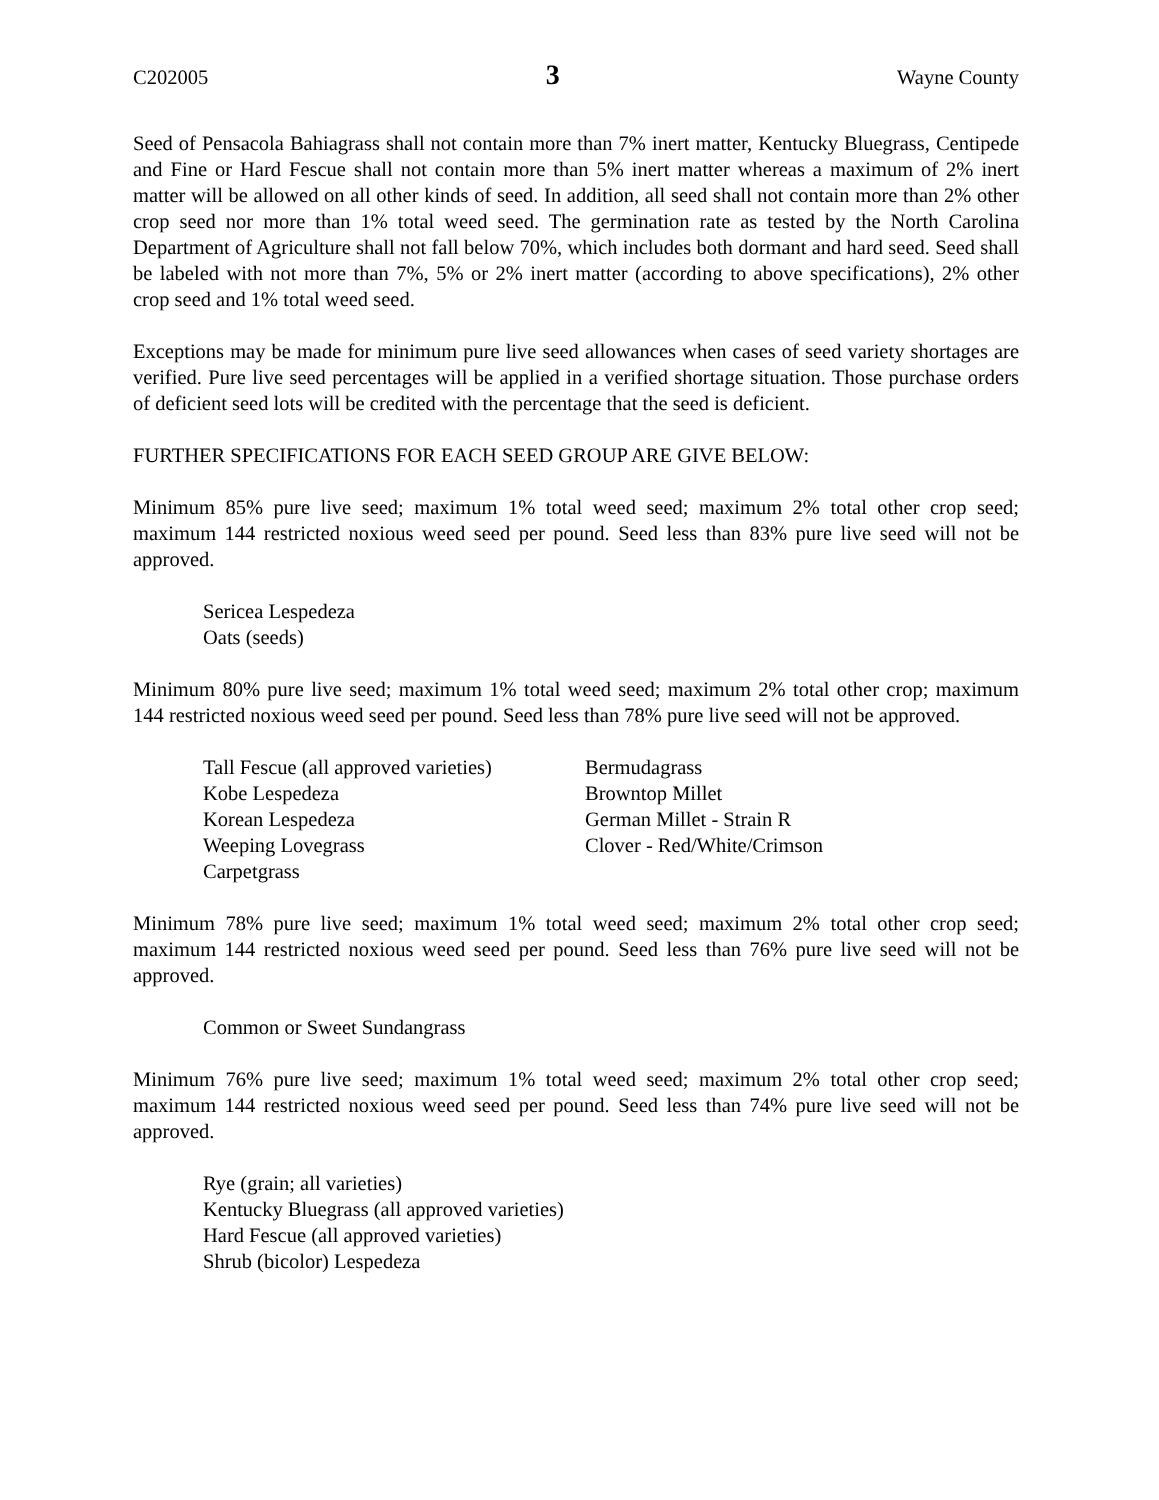C202005 3 Wayne County
Seed of Pensacola Bahiagrass shall not contain more than 7% inert matter, Kentucky Bluegrass, Centipede and Fine or Hard Fescue shall not contain more than 5% inert matter whereas a maximum of 2% inert matter will be allowed on all other kinds of seed. In addition, all seed shall not contain more than 2% other crop seed nor more than 1% total weed seed. The germination rate as tested by the North Carolina Department of Agriculture shall not fall below 70%, which includes both dormant and hard seed. Seed shall be labeled with not more than 7%, 5% or 2% inert matter (according to above specifications), 2% other crop seed and 1% total weed seed.
Exceptions may be made for minimum pure live seed allowances when cases of seed variety shortages are verified. Pure live seed percentages will be applied in a verified shortage situation. Those purchase orders of deficient seed lots will be credited with the percentage that the seed is deficient.
FURTHER SPECIFICATIONS FOR EACH SEED GROUP ARE GIVE BELOW:
Minimum 85% pure live seed; maximum 1% total weed seed; maximum 2% total other crop seed; maximum 144 restricted noxious weed seed per pound. Seed less than 83% pure live seed will not be approved.
Sericea Lespedeza
Oats (seeds)
Minimum 80% pure live seed; maximum 1% total weed seed; maximum 2% total other crop; maximum 144 restricted noxious weed seed per pound. Seed less than 78% pure live seed will not be approved.
Tall Fescue (all approved varieties)
Kobe Lespedeza
Korean Lespedeza
Weeping Lovegrass
Carpetgrass
Bermudagrass
Browntop Millet
German Millet - Strain R
Clover - Red/White/Crimson
Minimum 78% pure live seed; maximum 1% total weed seed; maximum 2% total other crop seed; maximum 144 restricted noxious weed seed per pound. Seed less than 76% pure live seed will not be approved.
Common or Sweet Sundangrass
Minimum 76% pure live seed; maximum 1% total weed seed; maximum 2% total other crop seed; maximum 144 restricted noxious weed seed per pound. Seed less than 74% pure live seed will not be approved.
Rye (grain; all varieties)
Kentucky Bluegrass (all approved varieties)
Hard Fescue (all approved varieties)
Shrub (bicolor) Lespedeza